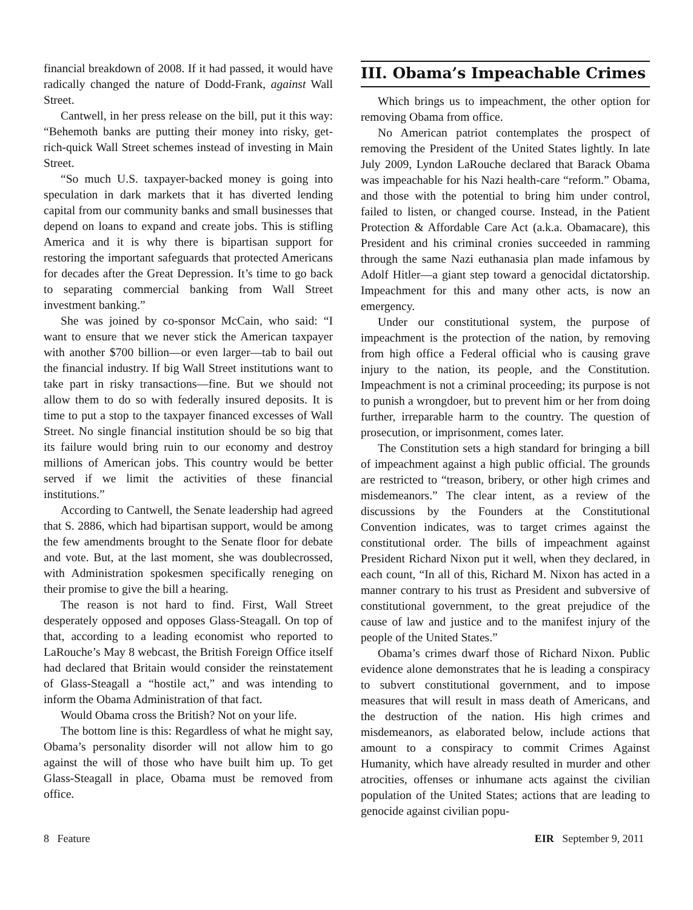financial breakdown of 2008. If it had passed, it would have radically changed the nature of Dodd-Frank, against Wall Street.
Cantwell, in her press release on the bill, put it this way: “Behemoth banks are putting their money into risky, get-rich-quick Wall Street schemes instead of investing in Main Street.
“So much U.S. taxpayer-backed money is going into speculation in dark markets that it has diverted lending capital from our community banks and small businesses that depend on loans to expand and create jobs. This is stifling America and it is why there is bipartisan support for restoring the important safeguards that protected Americans for decades after the Great Depression. It’s time to go back to separating commercial banking from Wall Street investment banking.”
She was joined by co-sponsor McCain, who said: “I want to ensure that we never stick the American taxpayer with another $700 billion—or even larger—tab to bail out the financial industry. If big Wall Street institutions want to take part in risky transactions—fine. But we should not allow them to do so with federally insured deposits. It is time to put a stop to the taxpayer financed excesses of Wall Street. No single financial institution should be so big that its failure would bring ruin to our economy and destroy millions of American jobs. This country would be better served if we limit the activities of these financial institutions.”
According to Cantwell, the Senate leadership had agreed that S. 2886, which had bipartisan support, would be among the few amendments brought to the Senate floor for debate and vote. But, at the last moment, she was doublecrossed, with Administration spokesmen specifically reneging on their promise to give the bill a hearing.
The reason is not hard to find. First, Wall Street desperately opposed and opposes Glass-Steagall. On top of that, according to a leading economist who reported to LaRouche’s May 8 webcast, the British Foreign Office itself had declared that Britain would consider the reinstatement of Glass-Steagall a “hostile act,” and was intending to inform the Obama Administration of that fact.
Would Obama cross the British? Not on your life.
The bottom line is this: Regardless of what he might say, Obama’s personality disorder will not allow him to go against the will of those who have built him up. To get Glass-Steagall in place, Obama must be removed from office.
III. Obama’s Impeachable Crimes
Which brings us to impeachment, the other option for removing Obama from office.
No American patriot contemplates the prospect of removing the President of the United States lightly. In late July 2009, Lyndon LaRouche declared that Barack Obama was impeachable for his Nazi health-care “reform.” Obama, and those with the potential to bring him under control, failed to listen, or changed course. Instead, in the Patient Protection & Affordable Care Act (a.k.a. Obamacare), this President and his criminal cronies succeeded in ramming through the same Nazi euthanasia plan made infamous by Adolf Hitler—a giant step toward a genocidal dictatorship. Impeachment for this and many other acts, is now an emergency.
Under our constitutional system, the purpose of impeachment is the protection of the nation, by removing from high office a Federal official who is causing grave injury to the nation, its people, and the Constitution. Impeachment is not a criminal proceeding; its purpose is not to punish a wrongdoer, but to prevent him or her from doing further, irreparable harm to the country. The question of prosecution, or imprisonment, comes later.
The Constitution sets a high standard for bringing a bill of impeachment against a high public official. The grounds are restricted to “treason, bribery, or other high crimes and misdemeanors.” The clear intent, as a review of the discussions by the Founders at the Constitutional Convention indicates, was to target crimes against the constitutional order. The bills of impeachment against President Richard Nixon put it well, when they declared, in each count, “In all of this, Richard M. Nixon has acted in a manner contrary to his trust as President and subversive of constitutional government, to the great prejudice of the cause of law and justice and to the manifest injury of the people of the United States.”
Obama’s crimes dwarf those of Richard Nixon. Public evidence alone demonstrates that he is leading a conspiracy to subvert constitutional government, and to impose measures that will result in mass death of Americans, and the destruction of the nation. His high crimes and misdemeanors, as elaborated below, include actions that amount to a conspiracy to commit Crimes Against Humanity, which have already resulted in murder and other atrocities, offenses or inhumane acts against the civilian population of the United States; actions that are leading to genocide against civilian popu-
8 Feature EIR September 9, 2011